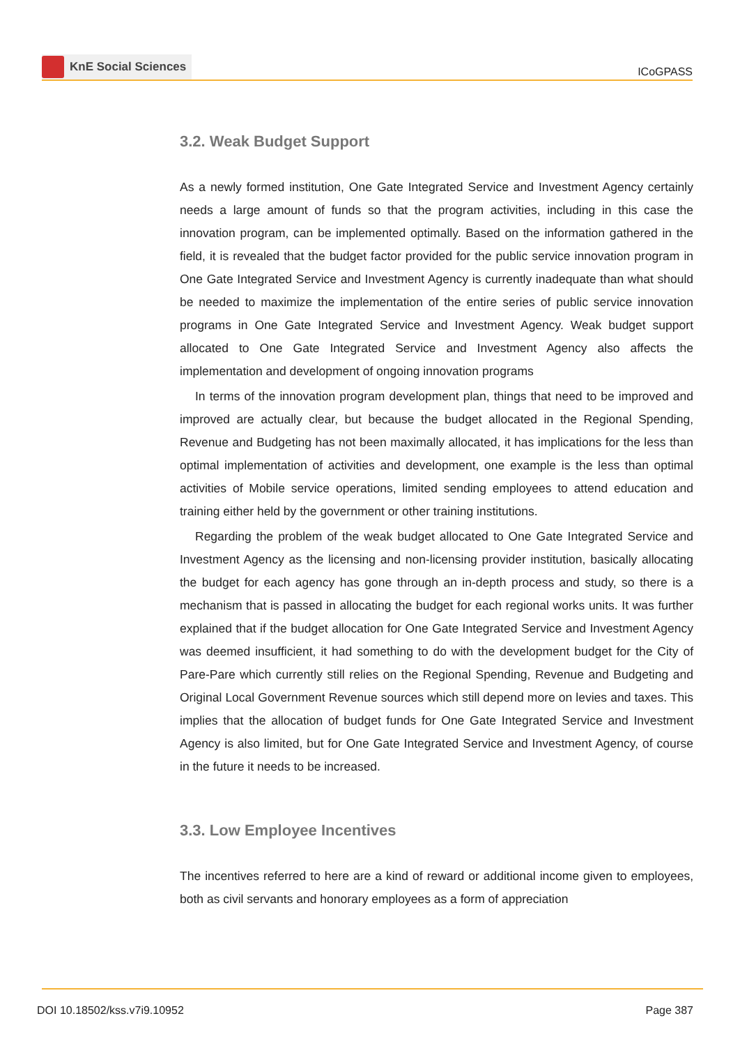KnE Social Sciences
ICoGPASS
3.2. Weak Budget Support
As a newly formed institution, One Gate Integrated Service and Investment Agency certainly needs a large amount of funds so that the program activities, including in this case the innovation program, can be implemented optimally. Based on the information gathered in the field, it is revealed that the budget factor provided for the public service innovation program in One Gate Integrated Service and Investment Agency is currently inadequate than what should be needed to maximize the implementation of the entire series of public service innovation programs in One Gate Integrated Service and Investment Agency. Weak budget support allocated to One Gate Integrated Service and Investment Agency also affects the implementation and development of ongoing innovation programs
In terms of the innovation program development plan, things that need to be improved and improved are actually clear, but because the budget allocated in the Regional Spending, Revenue and Budgeting has not been maximally allocated, it has implications for the less than optimal implementation of activities and development, one example is the less than optimal activities of Mobile service operations, limited sending employees to attend education and training either held by the government or other training institutions.
Regarding the problem of the weak budget allocated to One Gate Integrated Service and Investment Agency as the licensing and non-licensing provider institution, basically allocating the budget for each agency has gone through an in-depth process and study, so there is a mechanism that is passed in allocating the budget for each regional works units. It was further explained that if the budget allocation for One Gate Integrated Service and Investment Agency was deemed insufficient, it had something to do with the development budget for the City of Pare-Pare which currently still relies on the Regional Spending, Revenue and Budgeting and Original Local Government Revenue sources which still depend more on levies and taxes. This implies that the allocation of budget funds for One Gate Integrated Service and Investment Agency is also limited, but for One Gate Integrated Service and Investment Agency, of course in the future it needs to be increased.
3.3. Low Employee Incentives
The incentives referred to here are a kind of reward or additional income given to employees, both as civil servants and honorary employees as a form of appreciation
DOI 10.18502/kss.v7i9.10952 Page 387